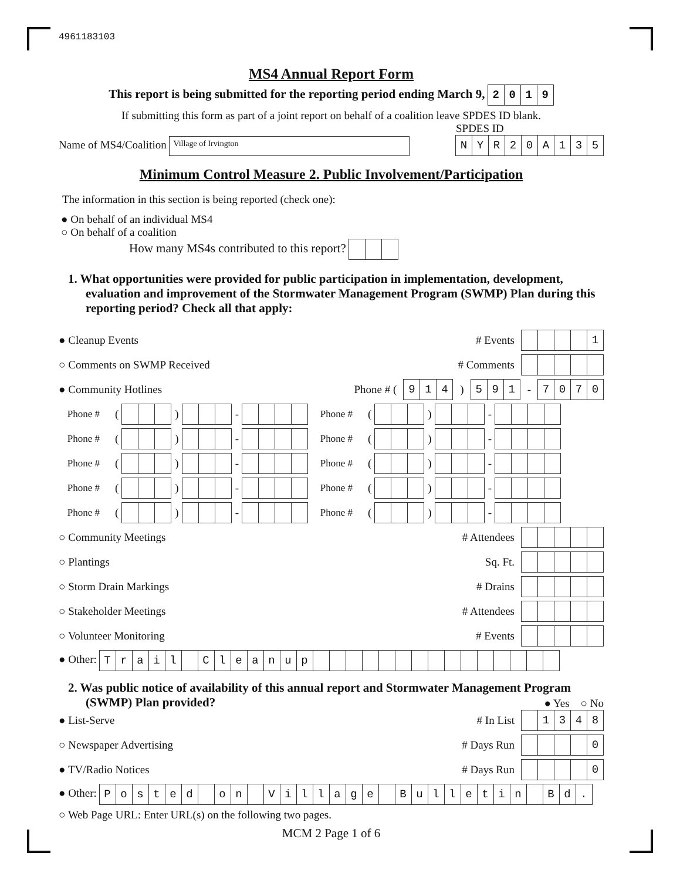4961183103
MS4 Annual Report Form
This report is being submitted for the reporting period ending March 9, 2019
If submitting this form as part of a joint report on behalf of a coalition leave SPDES ID blank.
Name of MS4/Coalition Village of Irvington
SPDES ID
NYR 20 A 135
Minimum Control Measure 2. Public Involvement/Participation
The information in this section is being reported (check one):
● On behalf of an individual MS4
○ On behalf of a coalition
How many MS4s contributed to this report?
1. What opportunities were provided for public participation in implementation, development, evaluation and improvement of the Stormwater Management Program (SWMP) Plan during this reporting period? Check all that apply:
● Cleanup Events # Events 1
○ Comments on SWMP Received # Comments
● Community Hotlines Phone # ( 914 ) 591 - 7070
Phone # ( ) - Phone # ( ) -
Phone # ( ) - Phone # ( ) -
Phone # ( ) - Phone # ( ) -
Phone # ( ) - Phone # ( ) -
Phone # ( ) - Phone # ( ) -
○ Community Meetings # Attendees
○ Plantings Sq. Ft.
○ Storm Drain Markings # Drains
○ Stakeholder Meetings # Attendees
○ Volunteer Monitoring # Events
● Other: Trail Cleanup
2. Was public notice of availability of this annual report and Stormwater Management Program (SWMP) Plan provided?
● Yes ○ No
● List-Serve # In List 1348
○ Newspaper Advertising # Days Run 0
● TV/Radio Notices # Days Run 0
● Other: Posted on Village Bulletin Bd.
○ Web Page URL: Enter URL(s) on the following two pages.
MCM 2 Page 1 of 6